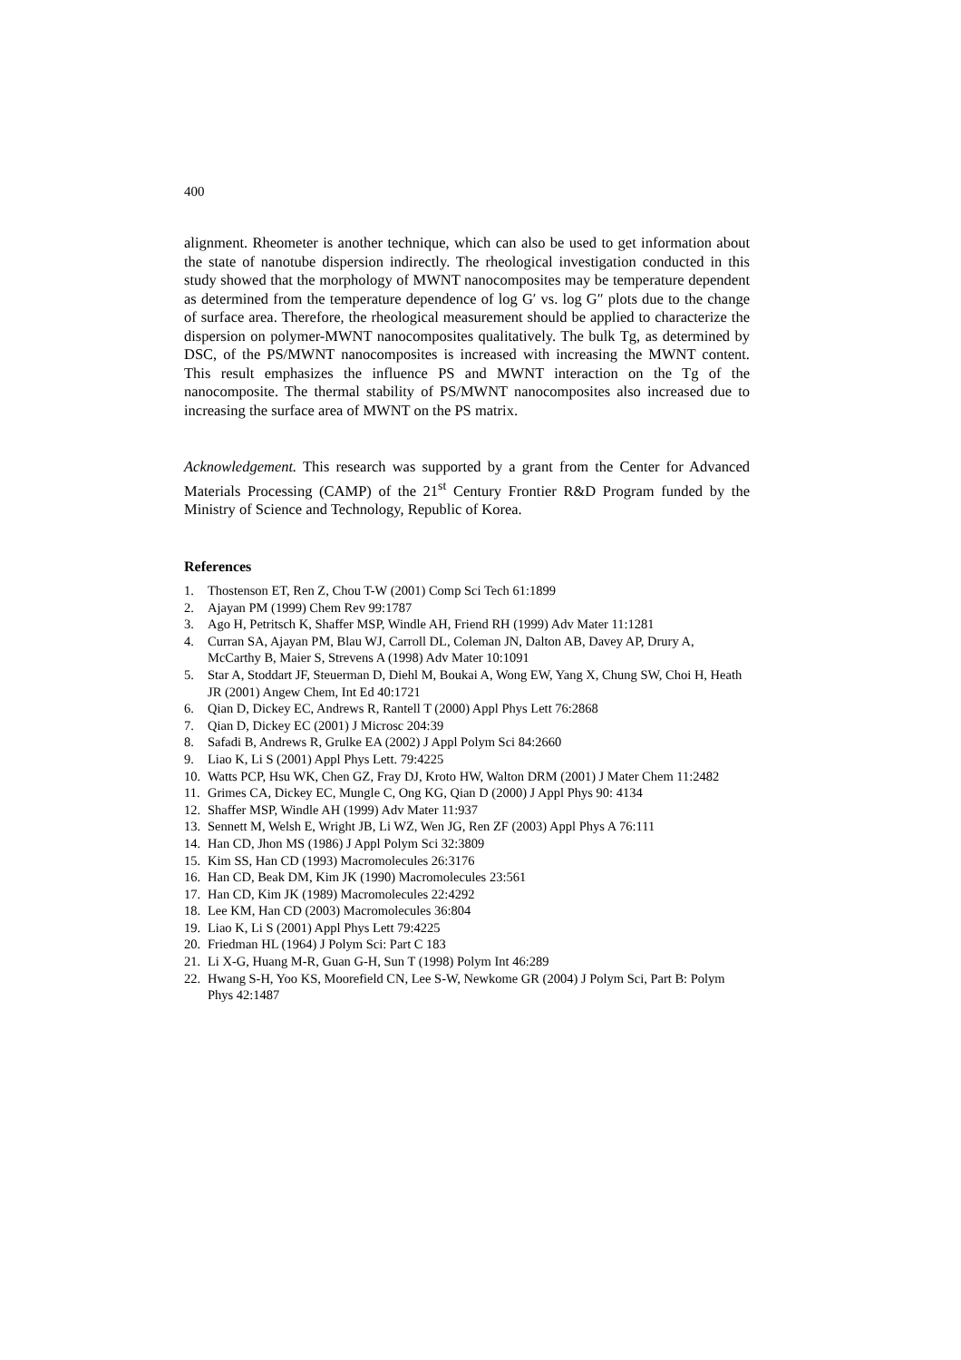400
alignment. Rheometer is another technique, which can also be used to get information about the state of nanotube dispersion indirectly. The rheological investigation conducted in this study showed that the morphology of MWNT nanocomposites may be temperature dependent as determined from the temperature dependence of log G′ vs. log G″ plots due to the change of surface area. Therefore, the rheological measurement should be applied to characterize the dispersion on polymer-MWNT nanocomposites qualitatively. The bulk Tg, as determined by DSC, of the PS/MWNT nanocomposites is increased with increasing the MWNT content. This result emphasizes the influence PS and MWNT interaction on the Tg of the nanocomposite. The thermal stability of PS/MWNT nanocomposites also increased due to increasing the surface area of MWNT on the PS matrix.
Acknowledgement. This research was supported by a grant from the Center for Advanced Materials Processing (CAMP) of the 21<sup>st</sup> Century Frontier R&D Program funded by the Ministry of Science and Technology, Republic of Korea.
References
1. Thostenson ET, Ren Z, Chou T-W (2001) Comp Sci Tech 61:1899
2. Ajayan PM (1999) Chem Rev 99:1787
3. Ago H, Petritsch K, Shaffer MSP, Windle AH, Friend RH (1999) Adv Mater 11:1281
4. Curran SA, Ajayan PM, Blau WJ, Carroll DL, Coleman JN, Dalton AB, Davey AP, Drury A, McCarthy B, Maier S, Strevens A (1998) Adv Mater 10:1091
5. Star A, Stoddart JF, Steuerman D, Diehl M, Boukai A, Wong EW, Yang X, Chung SW, Choi H, Heath JR (2001) Angew Chem, Int Ed 40:1721
6. Qian D, Dickey EC, Andrews R, Rantell T (2000) Appl Phys Lett 76:2868
7. Qian D, Dickey EC (2001) J Microsc 204:39
8. Safadi B, Andrews R, Grulke EA (2002) J Appl Polym Sci 84:2660
9. Liao K, Li S (2001) Appl Phys Lett. 79:4225
10. Watts PCP, Hsu WK, Chen GZ, Fray DJ, Kroto HW, Walton DRM (2001) J Mater Chem 11:2482
11. Grimes CA, Dickey EC, Mungle C, Ong KG, Qian D (2000) J Appl Phys 90: 4134
12. Shaffer MSP, Windle AH (1999) Adv Mater 11:937
13. Sennett M, Welsh E, Wright JB, Li WZ, Wen JG, Ren ZF (2003) Appl Phys A 76:111
14. Han CD, Jhon MS (1986) J Appl Polym Sci 32:3809
15. Kim SS, Han CD (1993) Macromolecules 26:3176
16. Han CD, Beak DM, Kim JK (1990) Macromolecules 23:561
17. Han CD, Kim JK (1989) Macromolecules 22:4292
18. Lee KM, Han CD (2003) Macromolecules 36:804
19. Liao K, Li S (2001) Appl Phys Lett 79:4225
20. Friedman HL (1964) J Polym Sci: Part C 183
21. Li X-G, Huang M-R, Guan G-H, Sun T (1998) Polym Int 46:289
22. Hwang S-H, Yoo KS, Moorefield CN, Lee S-W, Newkome GR (2004) J Polym Sci, Part B: Polym Phys 42:1487